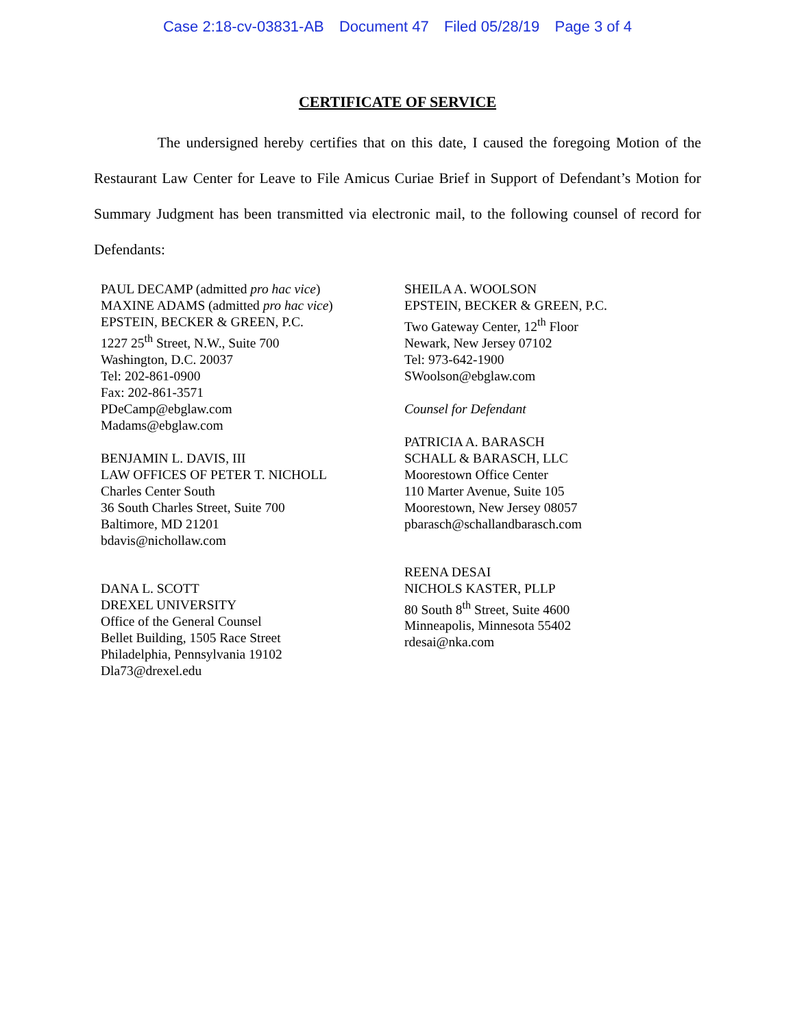Case 2:18-cv-03831-AB Document 47 Filed 05/28/19 Page 3 of 4
CERTIFICATE OF SERVICE
The undersigned hereby certifies that on this date, I caused the foregoing Motion of the Restaurant Law Center for Leave to File Amicus Curiae Brief in Support of Defendant’s Motion for Summary Judgment has been transmitted via electronic mail, to the following counsel of record for Defendants:
PAUL DECAMP (admitted pro hac vice)
MAXINE ADAMS (admitted pro hac vice)
EPSTEIN, BECKER & GREEN, P.C.
1227 25<sup>th</sup> Street, N.W., Suite 700
Washington, D.C. 20037
Tel: 202-861-0900
Fax: 202-861-3571
PDeCamp@ebglaw.com
Madams@ebglaw.com
BENJAMIN L. DAVIS, III
LAW OFFICES OF PETER T. NICHOLL
Charles Center South
36 South Charles Street, Suite 700
Baltimore, MD 21201
bdavis@nichollaw.com
DANA L. SCOTT
DREXEL UNIVERSITY
Office of the General Counsel
Bellet Building, 1505 Race Street
Philadelphia, Pennsylvania 19102
Dla73@drexel.edu
SHEILA A. WOOLSON
EPSTEIN, BECKER & GREEN, P.C.
Two Gateway Center, 12<sup>th</sup> Floor
Newark, New Jersey 07102
Tel: 973-642-1900
SWoolson@ebglaw.com
Counsel for Defendant
PATRICIA A. BARASCH
SCHALL & BARASCH, LLC
Moorestown Office Center
110 Marter Avenue, Suite 105
Moorestown, New Jersey 08057
pbarasch@schallandbarasch.com
REENA DESAI
NICHOLS KASTER, PLLP
80 South 8<sup>th</sup> Street, Suite 4600
Minneapolis, Minnesota 55402
rdesai@nka.com